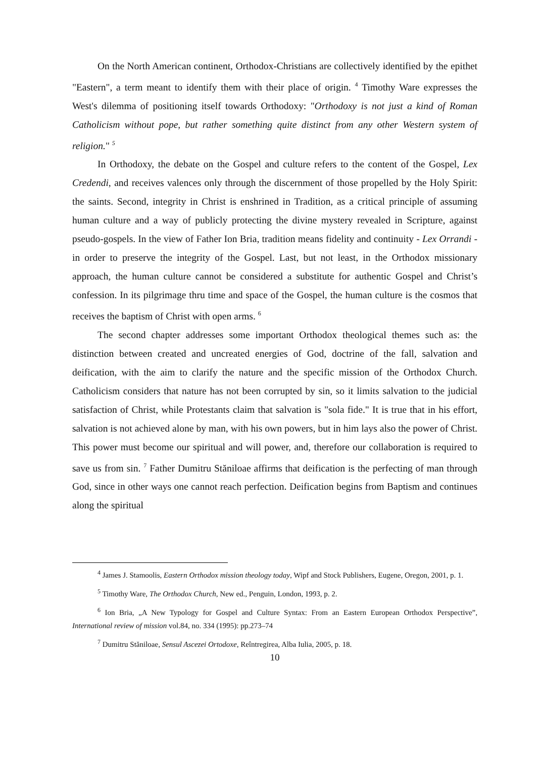On the North American continent, Orthodox-Christians are collectively identified by the epithet "Eastern", a term meant to identify them with their place of origin. <sup>4</sup> Timothy Ware expresses the West's dilemma of positioning itself towards Orthodoxy: "Orthodoxy is not just a kind of Roman Catholicism without pope, but rather something quite distinct from any other Western system of religion." <sup>5</sup>
In Orthodoxy, the debate on the Gospel and culture refers to the content of the Gospel, Lex Credendi, and receives valences only through the discernment of those propelled by the Holy Spirit: the saints. Second, integrity in Christ is enshrined in Tradition, as a critical principle of assuming human culture and a way of publicly protecting the divine mystery revealed in Scripture, against pseudo-gospels. In the view of Father Ion Bria, tradition means fidelity and continuity - Lex Orrandi - in order to preserve the integrity of the Gospel. Last, but not least, in the Orthodox missionary approach, the human culture cannot be considered a substitute for authentic Gospel and Christ’s confession. In its pilgrimage thru time and space of the Gospel, the human culture is the cosmos that receives the baptism of Christ with open arms. <sup>6</sup>
The second chapter addresses some important Orthodox theological themes such as: the distinction between created and uncreated energies of God, doctrine of the fall, salvation and deification, with the aim to clarify the nature and the specific mission of the Orthodox Church. Catholicism considers that nature has not been corrupted by sin, so it limits salvation to the judicial satisfaction of Christ, while Protestants claim that salvation is "sola fide." It is true that in his effort, salvation is not achieved alone by man, with his own powers, but in him lays also the power of Christ. This power must become our spiritual and will power, and, therefore our collaboration is required to save us from sin. <sup>7</sup> Father Dumitru Stăniloae affirms that deification is the perfecting of man through God, since in other ways one cannot reach perfection. Deification begins from Baptism and continues along the spiritual
<sup>4</sup> James J. Stamoolis, Eastern Orthodox mission theology today, Wipf and Stock Publishers, Eugene, Oregon, 2001, p. 1.
<sup>5</sup> Timothy Ware, The Orthodox Church, New ed., Penguin, London, 1993, p. 2.
<sup>6</sup> Ion Bria, „A New Typology for Gospel and Culture Syntax: From an Eastern European Orthodox Perspective”, International review of mission vol.84, no. 334 (1995): pp.273–74
<sup>7</sup> Dumitru Stăniloae, Sensul Ascezei Ortodoxe, Reîntregirea, Alba Iulia, 2005, p. 18.
10